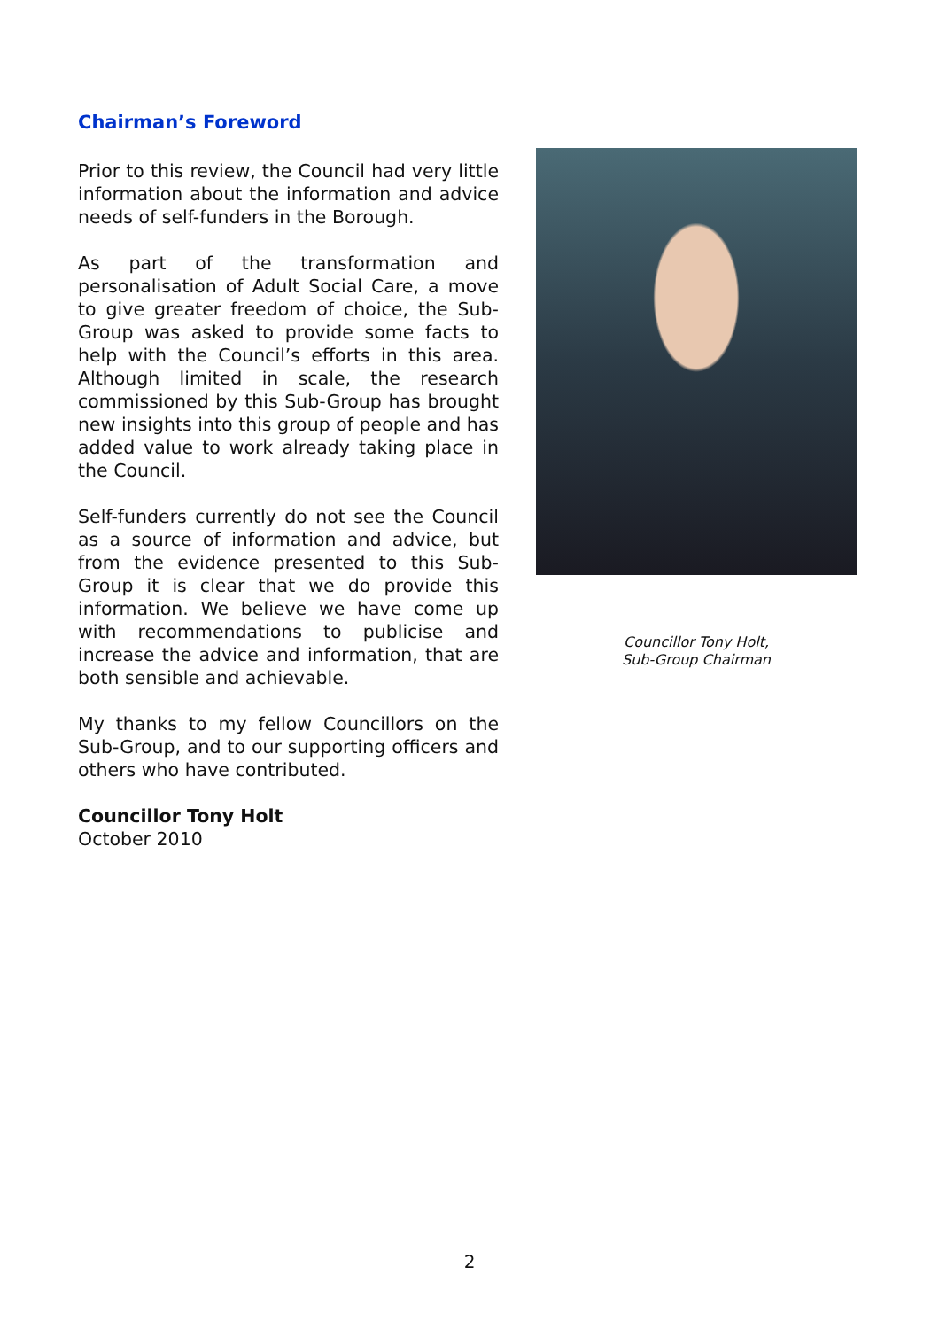Chairman’s Foreword
Prior to this review, the Council had very little information about the information and advice needs of self-funders in the Borough.
As part of the transformation and personalisation of Adult Social Care, a move to give greater freedom of choice, the Sub-Group was asked to provide some facts to help with the Council’s efforts in this area. Although limited in scale, the research commissioned by this Sub-Group has brought new insights into this group of people and has added value to work already taking place in the Council.
Self-funders currently do not see the Council as a source of information and advice, but from the evidence presented to this Sub-Group it is clear that we do provide this information. We believe we have come up with recommendations to publicise and increase the advice and information, that are both sensible and achievable.
My thanks to my fellow Councillors on the Sub-Group, and to our supporting officers and others who have contributed.
Councillor Tony Holt
October 2010
Councillor Tony Holt,
Sub-Group Chairman
2